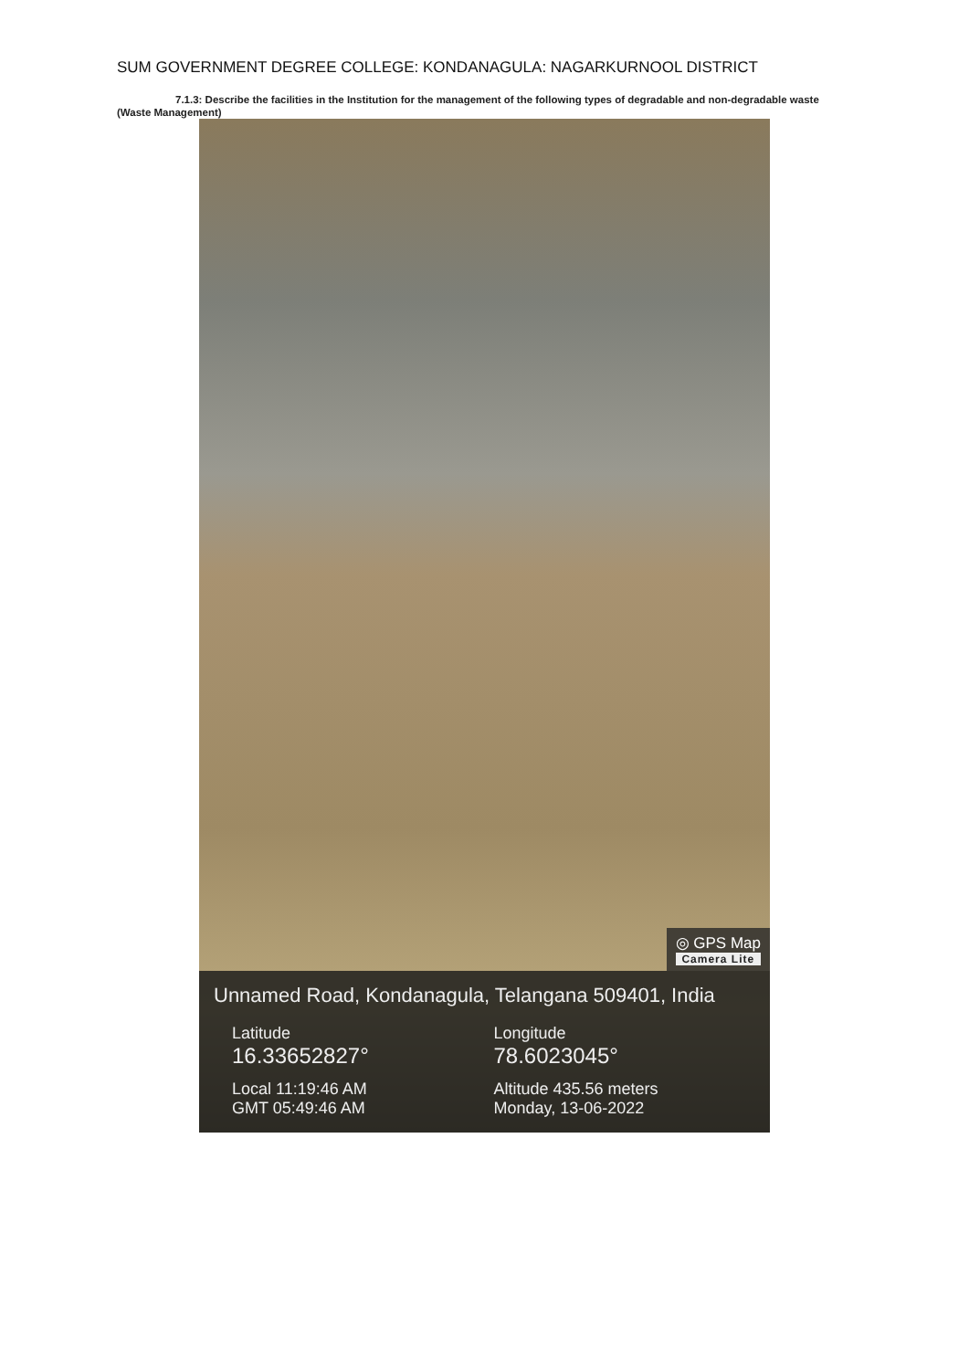SUM GOVERNMENT DEGREE COLLEGE: KONDANAGULA: NAGARKURNOOL DISTRICT
7.1.3: Describe the facilities in the Institution for the management of the following types of degradable and non-degradable waste (Waste Management)
◎ GPS Map
Camera Lite
Unnamed Road, Kondanagula, Telangana 509401, India
Latitude
16.33652827°
Longitude
78.6023045°
Local 11:19:46 AM
GMT 05:49:46 AM
Altitude 435.56 meters
Monday, 13-06-2022